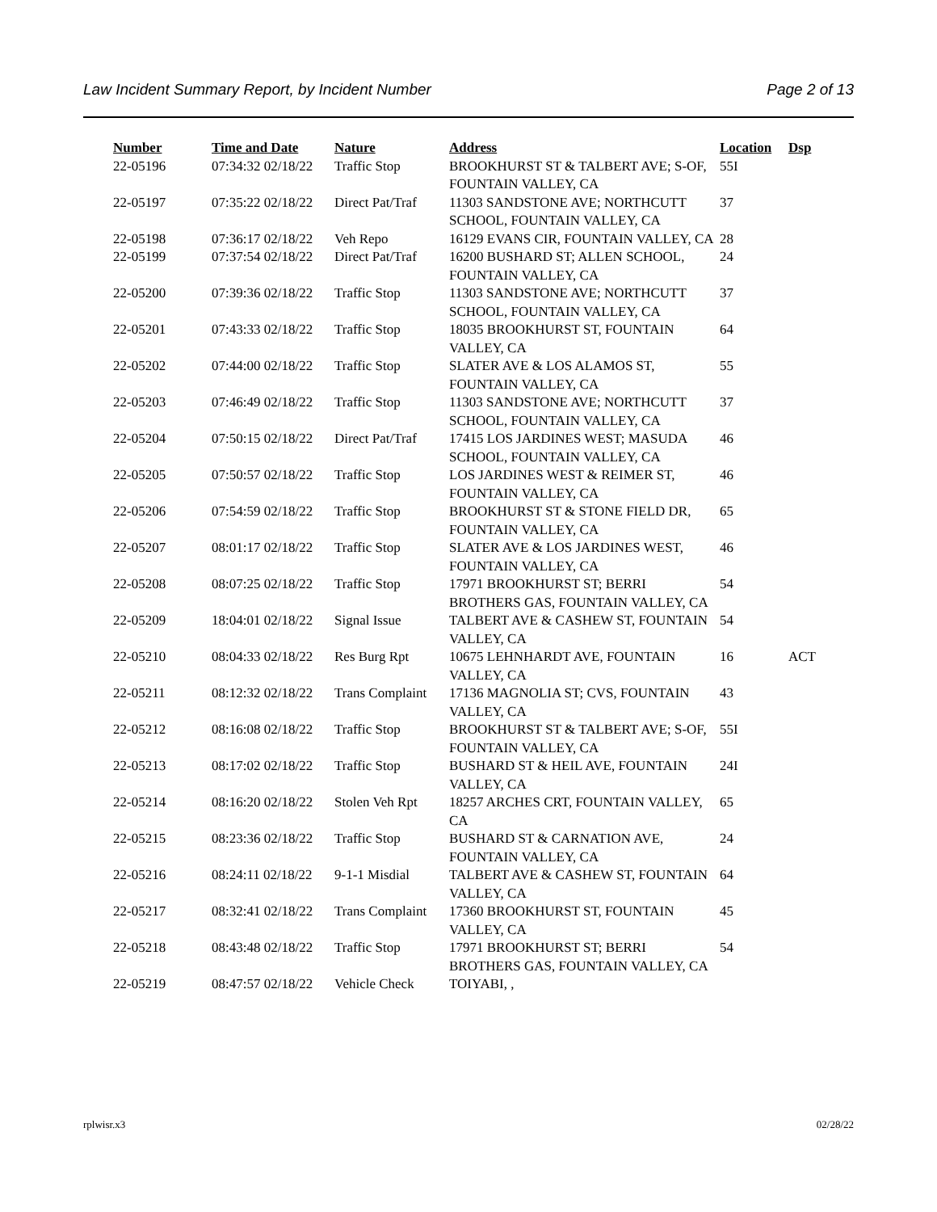Law Incident Summary Report, by Incident Number Page 2 of 13
| Number | Time and Date | Nature | Address | Location | Dsp |
| --- | --- | --- | --- | --- | --- |
| 22-05196 | 07:34:32 02/18/22 | Traffic Stop | BROOKHURST ST & TALBERT AVE; S-OF, FOUNTAIN VALLEY, CA | 55I | |
| 22-05197 | 07:35:22 02/18/22 | Direct Pat/Traf | 11303 SANDSTONE AVE; NORTHCUTT SCHOOL, FOUNTAIN VALLEY, CA | 37 | |
| 22-05198 | 07:36:17 02/18/22 | Veh Repo | 16129 EVANS CIR, FOUNTAIN VALLEY, CA | 28 | |
| 22-05199 | 07:37:54 02/18/22 | Direct Pat/Traf | 16200 BUSHARD ST; ALLEN SCHOOL, FOUNTAIN VALLEY, CA | 24 | |
| 22-05200 | 07:39:36 02/18/22 | Traffic Stop | 11303 SANDSTONE AVE; NORTHCUTT SCHOOL, FOUNTAIN VALLEY, CA | 37 | |
| 22-05201 | 07:43:33 02/18/22 | Traffic Stop | 18035 BROOKHURST ST, FOUNTAIN VALLEY, CA | 64 | |
| 22-05202 | 07:44:00 02/18/22 | Traffic Stop | SLATER AVE & LOS ALAMOS ST, FOUNTAIN VALLEY, CA | 55 | |
| 22-05203 | 07:46:49 02/18/22 | Traffic Stop | 11303 SANDSTONE AVE; NORTHCUTT SCHOOL, FOUNTAIN VALLEY, CA | 37 | |
| 22-05204 | 07:50:15 02/18/22 | Direct Pat/Traf | 17415 LOS JARDINES WEST; MASUDA SCHOOL, FOUNTAIN VALLEY, CA | 46 | |
| 22-05205 | 07:50:57 02/18/22 | Traffic Stop | LOS JARDINES WEST & REIMER ST, FOUNTAIN VALLEY, CA | 46 | |
| 22-05206 | 07:54:59 02/18/22 | Traffic Stop | BROOKHURST ST & STONE FIELD DR, FOUNTAIN VALLEY, CA | 65 | |
| 22-05207 | 08:01:17 02/18/22 | Traffic Stop | SLATER AVE & LOS JARDINES WEST, FOUNTAIN VALLEY, CA | 46 | |
| 22-05208 | 08:07:25 02/18/22 | Traffic Stop | 17971 BROOKHURST ST; BERRI BROTHERS GAS, FOUNTAIN VALLEY, CA | 54 | |
| 22-05209 | 18:04:01 02/18/22 | Signal Issue | TALBERT AVE & CASHEW ST, FOUNTAIN VALLEY, CA | 54 | |
| 22-05210 | 08:04:33 02/18/22 | Res Burg Rpt | 10675 LEHNHARDT AVE, FOUNTAIN VALLEY, CA | 16 | ACT |
| 22-05211 | 08:12:32 02/18/22 | Trans Complaint | 17136 MAGNOLIA ST; CVS, FOUNTAIN VALLEY, CA | 43 | |
| 22-05212 | 08:16:08 02/18/22 | Traffic Stop | BROOKHURST ST & TALBERT AVE; S-OF, FOUNTAIN VALLEY, CA | 55I | |
| 22-05213 | 08:17:02 02/18/22 | Traffic Stop | BUSHARD ST & HEIL AVE, FOUNTAIN VALLEY, CA | 24I | |
| 22-05214 | 08:16:20 02/18/22 | Stolen Veh Rpt | 18257 ARCHES CRT, FOUNTAIN VALLEY, CA | 65 | |
| 22-05215 | 08:23:36 02/18/22 | Traffic Stop | BUSHARD ST & CARNATION AVE, FOUNTAIN VALLEY, CA | 24 | |
| 22-05216 | 08:24:11 02/18/22 | 9-1-1 Misdial | TALBERT AVE & CASHEW ST, FOUNTAIN VALLEY, CA | 64 | |
| 22-05217 | 08:32:41 02/18/22 | Trans Complaint | 17360 BROOKHURST ST, FOUNTAIN VALLEY, CA | 45 | |
| 22-05218 | 08:43:48 02/18/22 | Traffic Stop | 17971 BROOKHURST ST; BERRI BROTHERS GAS, FOUNTAIN VALLEY, CA | 54 | |
| 22-05219 | 08:47:57 02/18/22 | Vehicle Check | TOIYABI, , | | |
rplwisr.x3 02/28/22